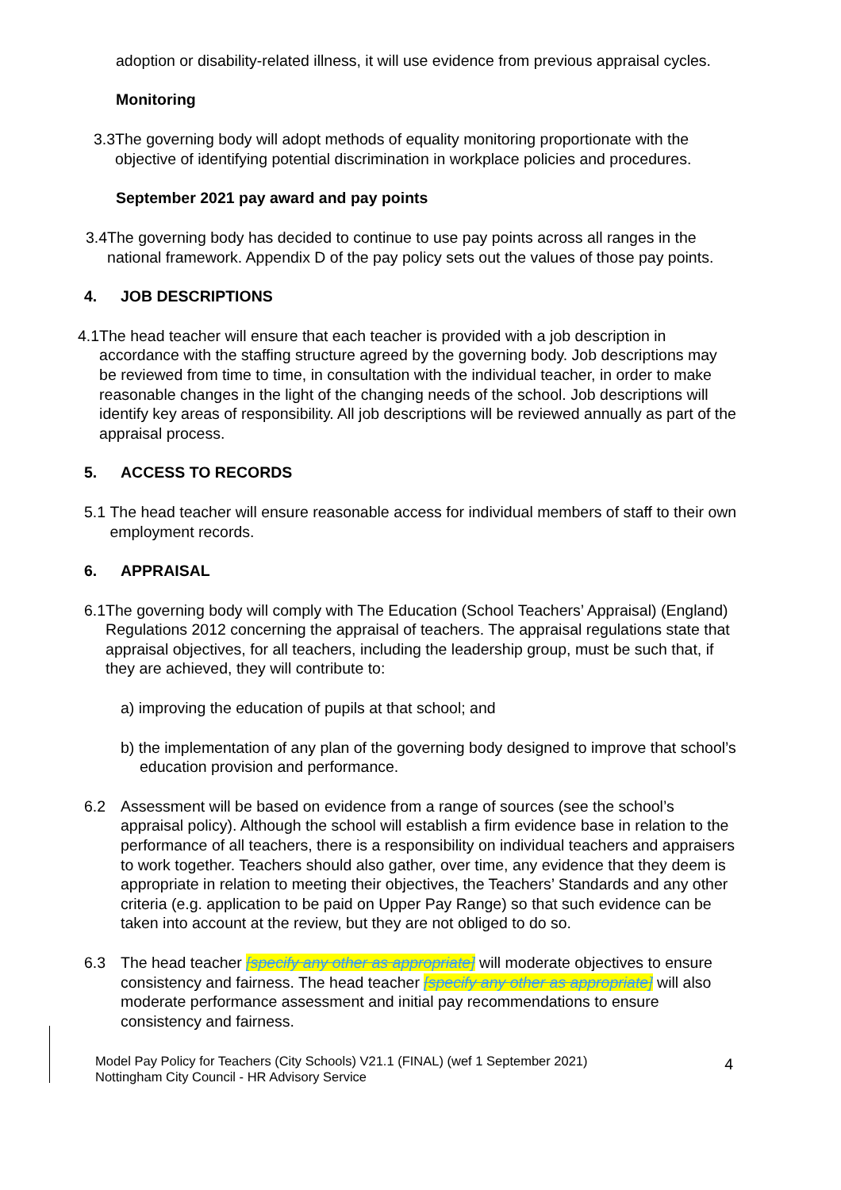adoption or disability-related illness, it will use evidence from previous appraisal cycles.
Monitoring
3.3 The governing body will adopt methods of equality monitoring proportionate with the objective of identifying potential discrimination in workplace policies and procedures.
September 2021 pay award and pay points
3.4 The governing body has decided to continue to use pay points across all ranges in the national framework. Appendix D of the pay policy sets out the values of those pay points.
4. JOB DESCRIPTIONS
4.1 The head teacher will ensure that each teacher is provided with a job description in accordance with the staffing structure agreed by the governing body. Job descriptions may be reviewed from time to time, in consultation with the individual teacher, in order to make reasonable changes in the light of the changing needs of the school. Job descriptions will identify key areas of responsibility. All job descriptions will be reviewed annually as part of the appraisal process.
5. ACCESS TO RECORDS
5.1 The head teacher will ensure reasonable access for individual members of staff to their own employment records.
6. APPRAISAL
6.1 The governing body will comply with The Education (School Teachers’ Appraisal) (England) Regulations 2012 concerning the appraisal of teachers. The appraisal regulations state that appraisal objectives, for all teachers, including the leadership group, must be such that, if they are achieved, they will contribute to:
a) improving the education of pupils at that school; and
b) the implementation of any plan of the governing body designed to improve that school’s education provision and performance.
6.2 Assessment will be based on evidence from a range of sources (see the school’s appraisal policy). Although the school will establish a firm evidence base in relation to the performance of all teachers, there is a responsibility on individual teachers and appraisers to work together. Teachers should also gather, over time, any evidence that they deem is appropriate in relation to meeting their objectives, the Teachers’ Standards and any other criteria (e.g. application to be paid on Upper Pay Range) so that such evidence can be taken into account at the review, but they are not obliged to do so.
6.3 The head teacher [specify any other as appropriate] will moderate objectives to ensure consistency and fairness. The head teacher [specify any other as appropriate] will also moderate performance assessment and initial pay recommendations to ensure consistency and fairness.
Model Pay Policy for Teachers (City Schools) V21.1 (FINAL) (wef 1 September 2021)
Nottingham City Council - HR Advisory Service 4